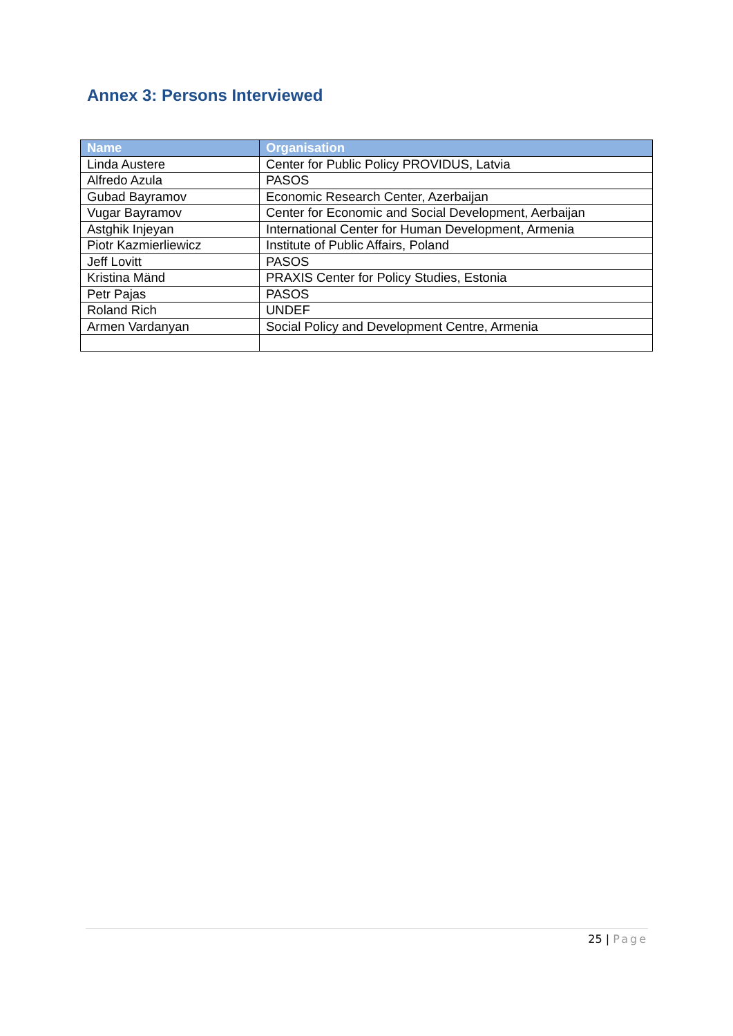Annex 3: Persons Interviewed
| Name | Organisation |
| --- | --- |
| Linda Austere | Center for Public Policy PROVIDUS, Latvia |
| Alfredo Azula | PASOS |
| Gubad Bayramov | Economic Research Center, Azerbaijan |
| Vugar Bayramov | Center for Economic and Social Development, Aerbaijan |
| Astghik Injeyan | International Center for Human Development, Armenia |
| Piotr Kazmierliewicz | Institute of Public Affairs, Poland |
| Jeff Lovitt | PASOS |
| Kristina Mänd | PRAXIS Center for Policy Studies, Estonia |
| Petr Pajas | PASOS |
| Roland Rich | UNDEF |
| Armen Vardanyan | Social Policy and Development Centre, Armenia |
25 | Page